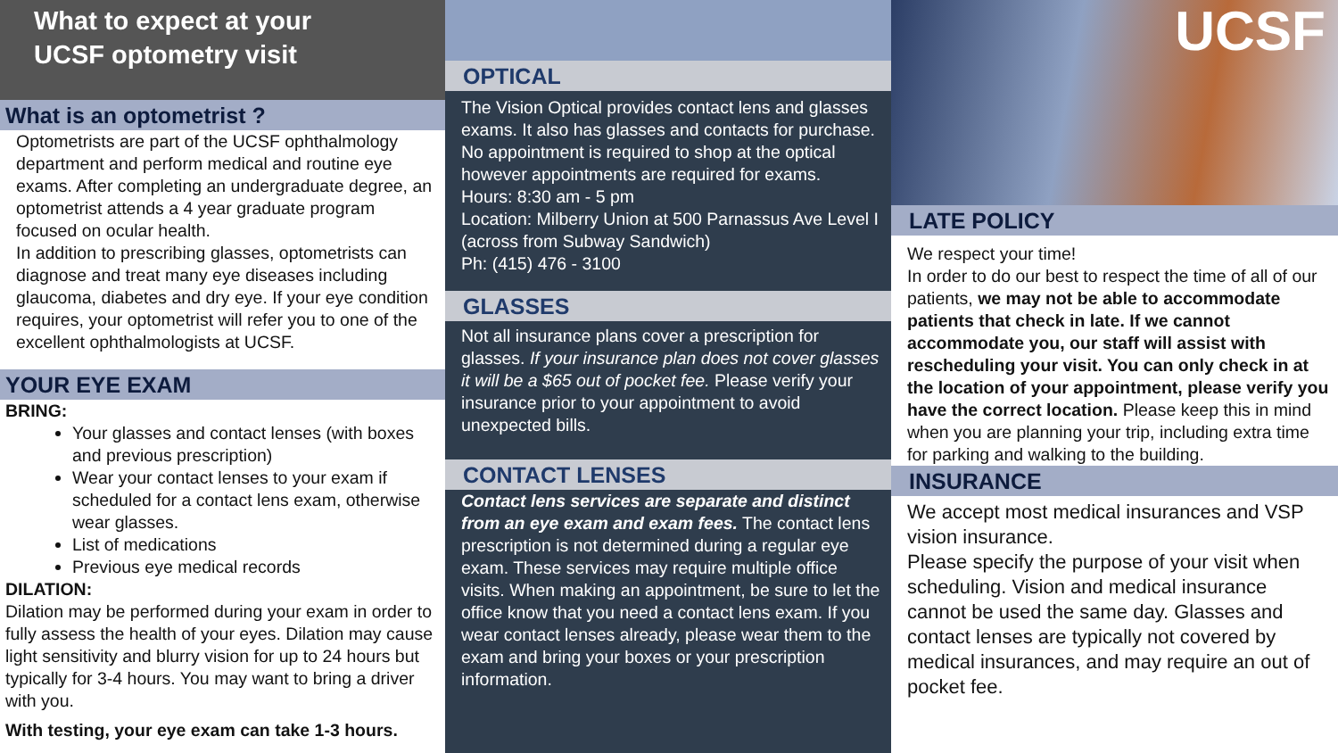What to expect at your
UCSF optometry visit
What is an optometrist ?
Optometrists are part of the UCSF ophthalmology department and perform medical and routine eye exams. After completing an undergraduate degree, an optometrist attends a 4 year graduate program focused on ocular health.
In addition to prescribing glasses, optometrists can diagnose and treat many eye diseases including glaucoma, diabetes and dry eye. If your eye condition requires, your optometrist will refer you to one of the excellent ophthalmologists at UCSF.
YOUR EYE EXAM
BRING:
Your glasses and contact lenses (with boxes and previous prescription)
Wear your contact lenses to your exam if scheduled for a contact lens exam, otherwise wear glasses.
List of medications
Previous eye medical records
DILATION:
Dilation may be performed during your exam in order to fully assess the health of your eyes. Dilation may cause light sensitivity and blurry vision for up to 24 hours but typically for 3-4 hours. You may want to bring a driver with you.
With testing, your eye exam can take 1-3 hours.
OPTICAL
The Vision Optical provides contact lens and glasses exams. It also has glasses and contacts for purchase. No appointment is required to shop at the optical however appointments are required for exams.
Hours: 8:30 am - 5 pm
Location: Milberry Union at 500 Parnassus Ave Level I (across from Subway Sandwich)
Ph: (415) 476 - 3100
GLASSES
Not all insurance plans cover a prescription for glasses. If your insurance plan does not cover glasses it will be a $65 out of pocket fee. Please verify your insurance prior to your appointment to avoid unexpected bills.
CONTACT LENSES
Contact lens services are separate and distinct from an eye exam and exam fees. The contact lens prescription is not determined during a regular eye exam. These services may require multiple office visits. When making an appointment, be sure to let the office know that you need a contact lens exam. If you wear contact lenses already, please wear them to the exam and bring your boxes or your prescription information.
UCSF
LATE POLICY
We respect your time!
In order to do our best to respect the time of all of our patients, we may not be able to accommodate patients that check in late. If we cannot accommodate you, our staff will assist with rescheduling your visit. You can only check in at the location of your appointment, please verify you have the correct location. Please keep this in mind when you are planning your trip, including extra time for parking and walking to the building.
INSURANCE
We accept most medical insurances and VSP vision insurance.
Please specify the purpose of your visit when scheduling. Vision and medical insurance cannot be used the same day. Glasses and contact lenses are typically not covered by medical insurances, and may require an out of pocket fee.